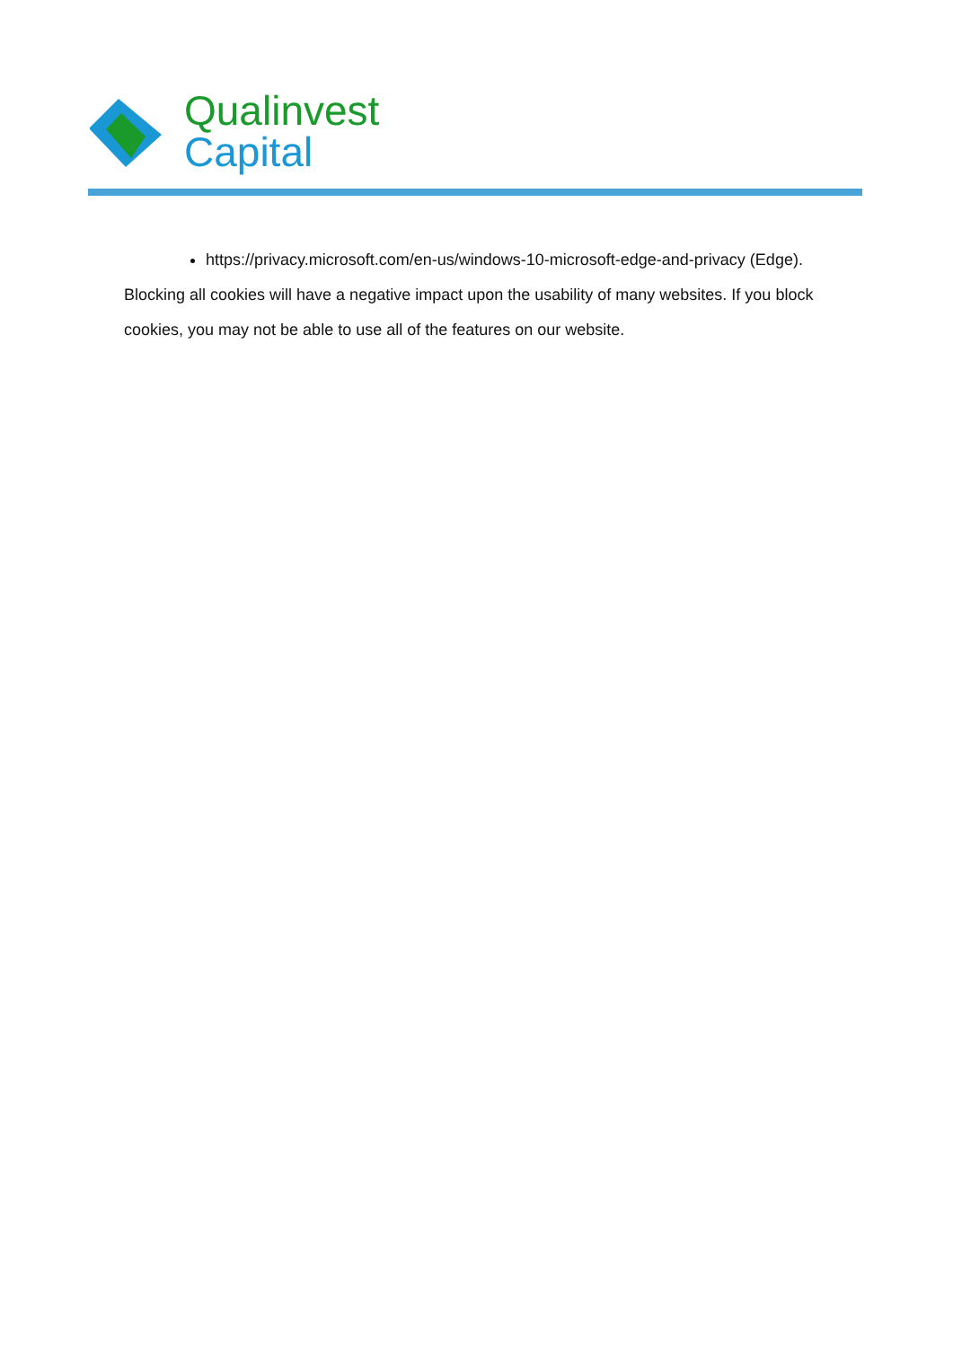Qualinvest
Capital
https://privacy.microsoft.com/en-us/windows-10-microsoft-edge-and-privacy (Edge).
Blocking all cookies will have a negative impact upon the usability of many websites. If you block cookies, you may not be able to use all of the features on our website.